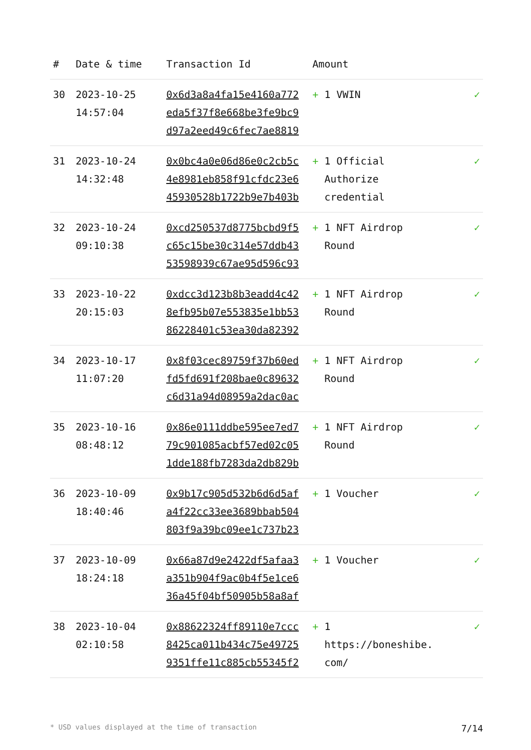| # | Date & time | Transaction Id | Amount | |
| --- | --- | --- | --- | --- |
| 30 | 2023-10-25 14:57:04 | 0x6d3a8a4fa15e4160a772 eda5f37f8e668be3fe9bc9 d97a2eed49c6fec7ae8819 | + 1 VWIN | ✓ |
| 31 | 2023-10-24 14:32:48 | 0x0bc4a0e06d86e0c2cb5c 4e8981eb858f91cfdc23e6 45930528b1722b9e7b403b | + 1 Official Authorize credential | ✓ |
| 32 | 2023-10-24 09:10:38 | 0xcd250537d8775bcbd9f5 c65c15be30c314e57ddb43 53598939c67ae95d596c93 | + 1 NFT Airdrop Round | ✓ |
| 33 | 2023-10-22 20:15:03 | 0xdcc3d123b8b3eadd4c42 8efb95b07e553835e1bb53 86228401c53ea30da82392 | + 1 NFT Airdrop Round | ✓ |
| 34 | 2023-10-17 11:07:20 | 0x8f03cec89759f37b60ed fd5fd691f208bae0c89632 c6d31a94d08959a2dac0ac | + 1 NFT Airdrop Round | ✓ |
| 35 | 2023-10-16 08:48:12 | 0x86e0111ddbe595ee7ed7 79c901085acbf57ed02c05 1dde188fb7283da2db829b | + 1 NFT Airdrop Round | ✓ |
| 36 | 2023-10-09 18:40:46 | 0x9b17c905d532b6d6d5af a4f22cc33ee3689bbab504 803f9a39bc09ee1c737b23 | + 1 Voucher | ✓ |
| 37 | 2023-10-09 18:24:18 | 0x66a87d9e2422df5afaa3 a351b904f9ac0b4f5e1ce6 36a45f04bf50905b58a8af | + 1 Voucher | ✓ |
| 38 | 2023-10-04 02:10:58 | 0x88622324ff89110e7ccc 8425ca011b434c75e49725 9351ffe11c885cb55345f2 | + 1 https://boneshibe. com/ | ✓ |
* USD values displayed at the time of transaction 7/14